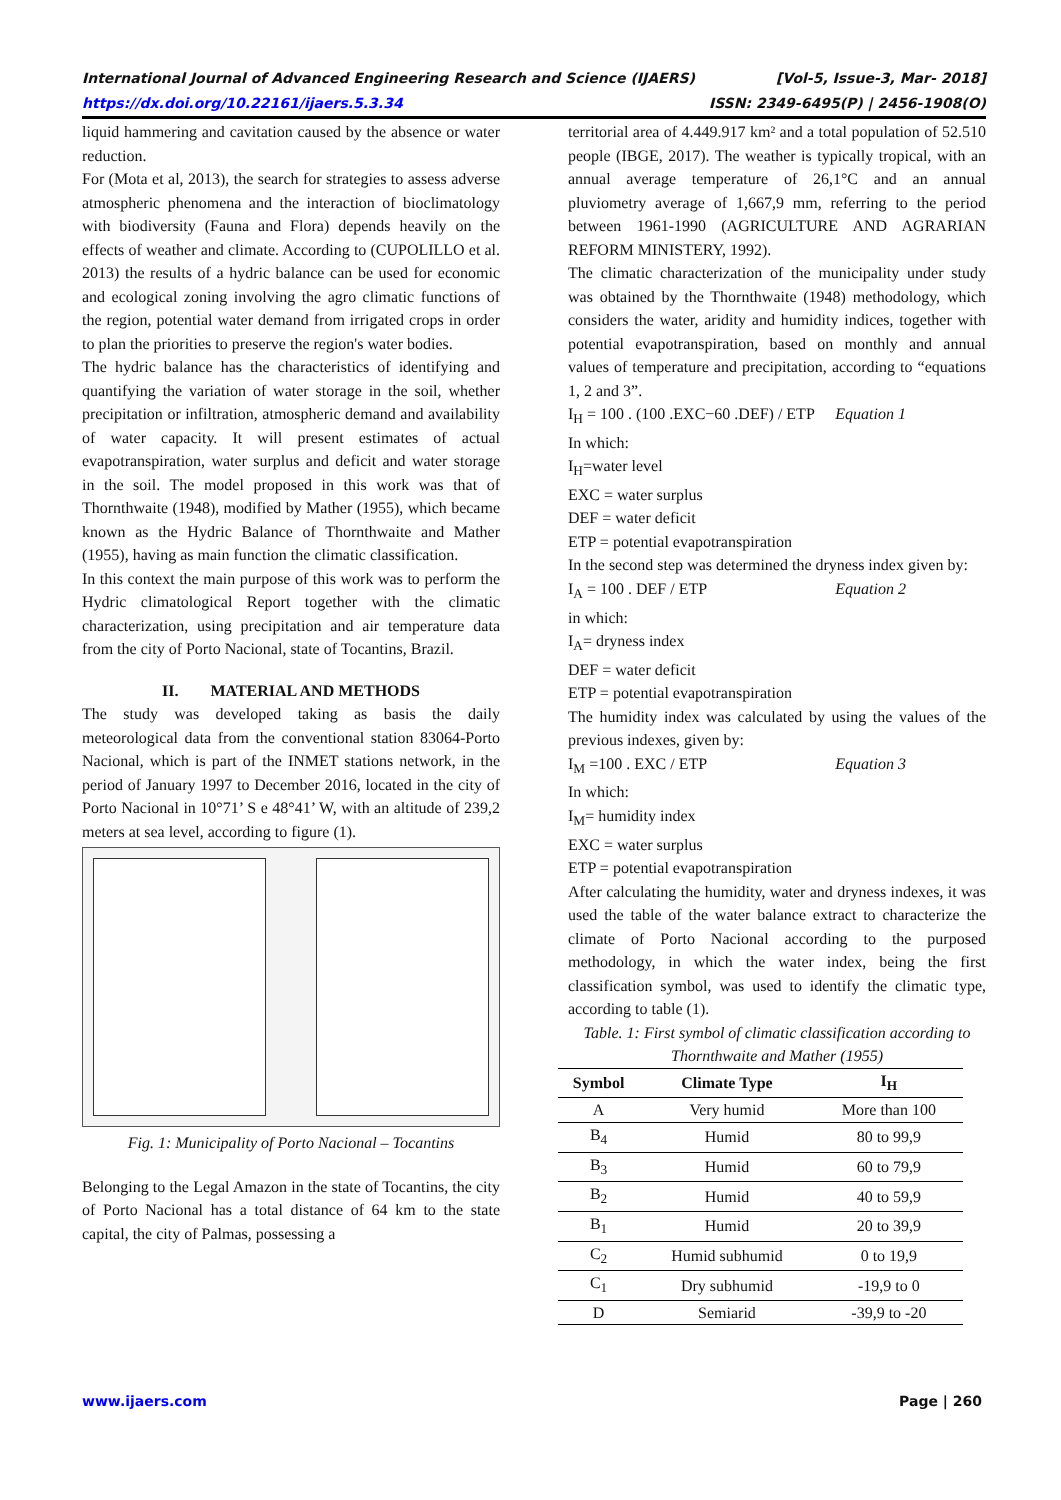International Journal of Advanced Engineering Research and Science (IJAERS) [Vol-5, Issue-3, Mar- 2018]
https://dx.doi.org/10.22161/ijaers.5.3.34 ISSN: 2349-6495(P) | 2456-1908(O)
liquid hammering and cavitation caused by the absence or water reduction.
For (Mota et al, 2013), the search for strategies to assess adverse atmospheric phenomena and the interaction of bioclimatology with biodiversity (Fauna and Flora) depends heavily on the effects of weather and climate. According to (CUPOLILLO et al. 2013) the results of a hydric balance can be used for economic and ecological zoning involving the agro climatic functions of the region, potential water demand from irrigated crops in order to plan the priorities to preserve the region's water bodies.
The hydric balance has the characteristics of identifying and quantifying the variation of water storage in the soil, whether precipitation or infiltration, atmospheric demand and availability of water capacity. It will present estimates of actual evapotranspiration, water surplus and deficit and water storage in the soil. The model proposed in this work was that of Thornthwaite (1948), modified by Mather (1955), which became known as the Hydric Balance of Thornthwaite and Mather (1955), having as main function the climatic classification.
In this context the main purpose of this work was to perform the Hydric climatological Report together with the climatic characterization, using precipitation and air temperature data from the city of Porto Nacional, state of Tocantins, Brazil.
II. MATERIAL AND METHODS
The study was developed taking as basis the daily meteorological data from the conventional station 83064-Porto Nacional, which is part of the INMET stations network, in the period of January 1997 to December 2016, located in the city of Porto Nacional in 10°71’ S e 48°41’ W, with an altitude of 239,2 meters at sea level, according to figure (1).
Fig. 1: Municipality of Porto Nacional – Tocantins
Belonging to the Legal Amazon in the state of Tocantins, the city of Porto Nacional has a total distance of 64 km to the state capital, the city of Palmas, possessing a
territorial area of 4.449.917 km² and a total population of 52.510 people (IBGE, 2017). The weather is typically tropical, with an annual average temperature of 26,1°C and an annual pluviometry average of 1,667,9 mm, referring to the period between 1961-1990 (AGRICULTURE AND AGRARIAN REFORM MINISTERY, 1992).
The climatic characterization of the municipality under study was obtained by the Thornthwaite (1948) methodology, which considers the water, aridity and humidity indices, together with potential evapotranspiration, based on monthly and annual values of temperature and precipitation, according to “equations 1, 2 and 3”.
I<sub>H</sub> = 100 . (100 .EXC−60 .DEF) / ETP Equation 1
In which:
I<sub>H</sub>=water level
EXC = water surplus
DEF = water deficit
ETP = potential evapotranspiration
In the second step was determined the dryness index given by:
I<sub>A</sub> = 100 . DEF / ETP Equation 2
in which:
I<sub>A</sub>= dryness index
DEF = water deficit
ETP = potential evapotranspiration
The humidity index was calculated by using the values of the previous indexes, given by:
I<sub>M</sub> =100 . EXC / ETP Equation 3
In which:
I<sub>M</sub>= humidity index
EXC = water surplus
ETP = potential evapotranspiration
After calculating the humidity, water and dryness indexes, it was used the table of the water balance extract to characterize the climate of Porto Nacional according to the purposed methodology, in which the water index, being the first classification symbol, was used to identify the climatic type, according to table (1).
Table. 1: First symbol of climatic classification according to Thornthwaite and Mather (1955)
| Symbol | Climate Type | I<sub>H</sub> |
| --- | --- | --- |
| A | Very humid | More than 100 |
| B<sub>4</sub> | Humid | 80 to 99,9 |
| B<sub>3</sub> | Humid | 60 to 79,9 |
| B<sub>2</sub> | Humid | 40 to 59,9 |
| B<sub>1</sub> | Humid | 20 to 39,9 |
| C<sub>2</sub> | Humid subhumid | 0 to 19,9 |
| C<sub>1</sub> | Dry subhumid | -19,9 to 0 |
| D | Semiarid | -39,9 to -20 |
www.ijaers.com Page | 260